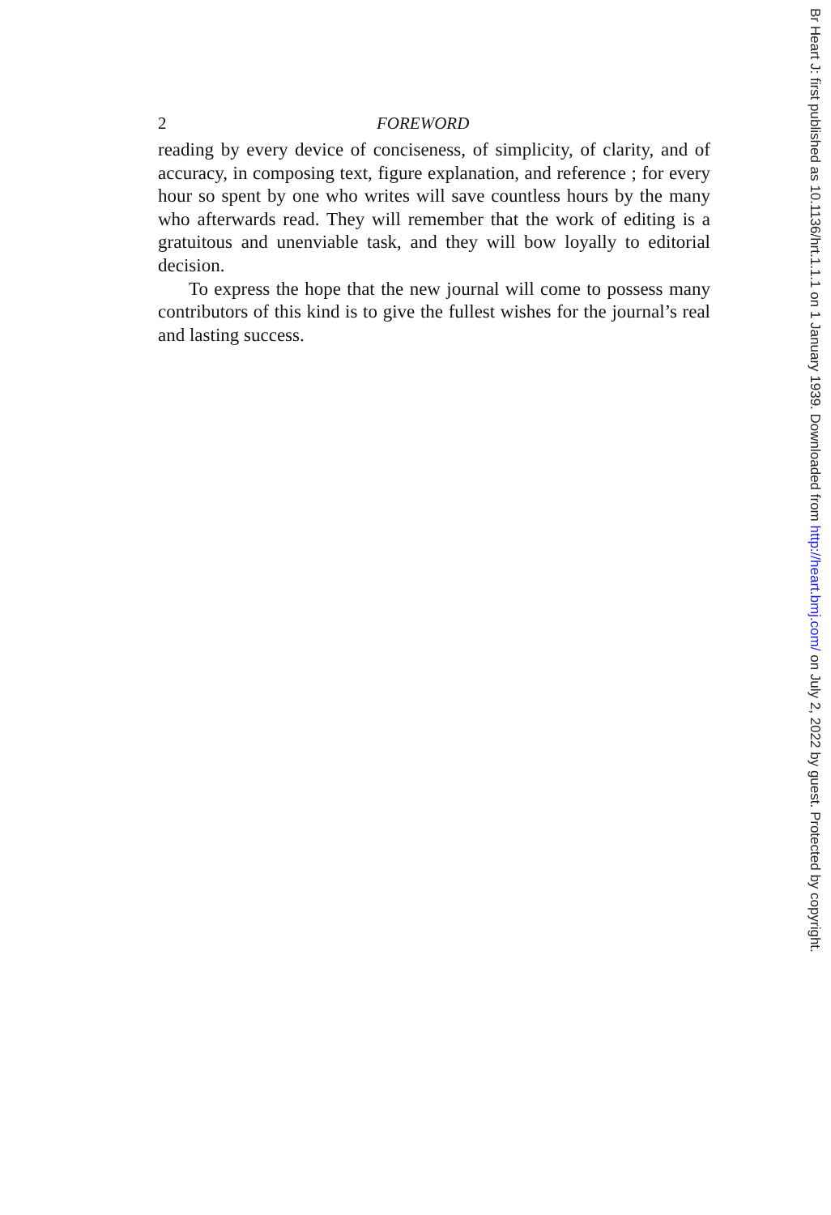2 FOREWORD
reading by every device of conciseness, of simplicity, of clarity, and of accuracy, in composing text, figure explanation, and reference ; for every hour so spent by one who writes will save countless hours by the many who afterwards read. They will remember that the work of editing is a gratuitous and unenviable task, and they will bow loyally to editorial decision.
To express the hope that the new journal will come to possess many contributors of this kind is to give the fullest wishes for the journal’s real and lasting success.
Br Heart J: first published as 10.1136/hrt.1.1.1 on 1 January 1939. Downloaded from http://heart.bmj.com/ on July 2, 2022 by guest. Protected by copyright.